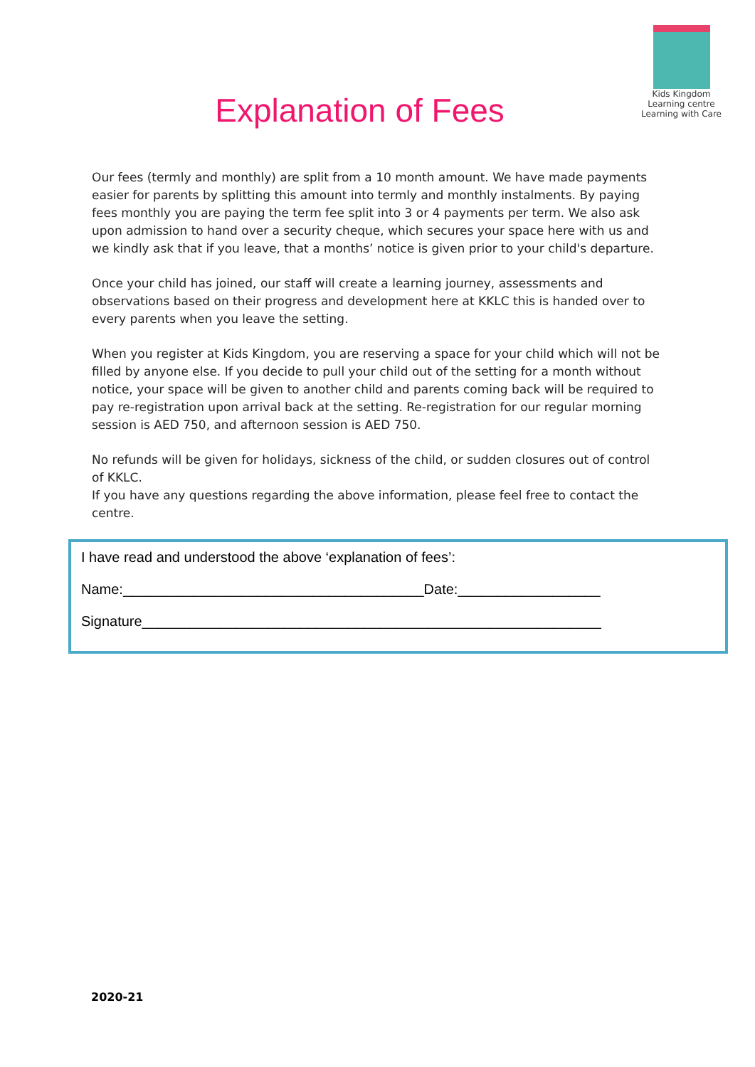Kids Kingdom Learning centre
Learning with Care
Explanation of Fees
Our fees (termly and monthly) are split from a 10 month amount. We have made payments easier for parents by splitting this amount into termly and monthly instalments. By paying fees monthly you are paying the term fee split into 3 or 4 payments per term. We also ask upon admission to hand over a security cheque, which secures your space here with us and we kindly ask that if you leave, that a months’ notice is given prior to your child's departure.
Once your child has joined, our staff will create a learning journey, assessments and observations based on their progress and development here at KKLC this is handed over to every parents when you leave the setting.
When you register at Kids Kingdom, you are reserving a space for your child which will not be filled by anyone else. If you decide to pull your child out of the setting for a month without notice, your space will be given to another child and parents coming back will be required to pay re-registration upon arrival back at the setting. Re-registration for our regular morning session is AED 750, and afternoon session is AED 750.
No refunds will be given for holidays, sickness of the child, or sudden closures out of control of KKLC.
If you have any questions regarding the above information, please feel free to contact the centre.
I have read and understood the above ‘explanation of fees’:
Name:______________________________________Date:__________________
Signature__________________________________________________________
2020-21